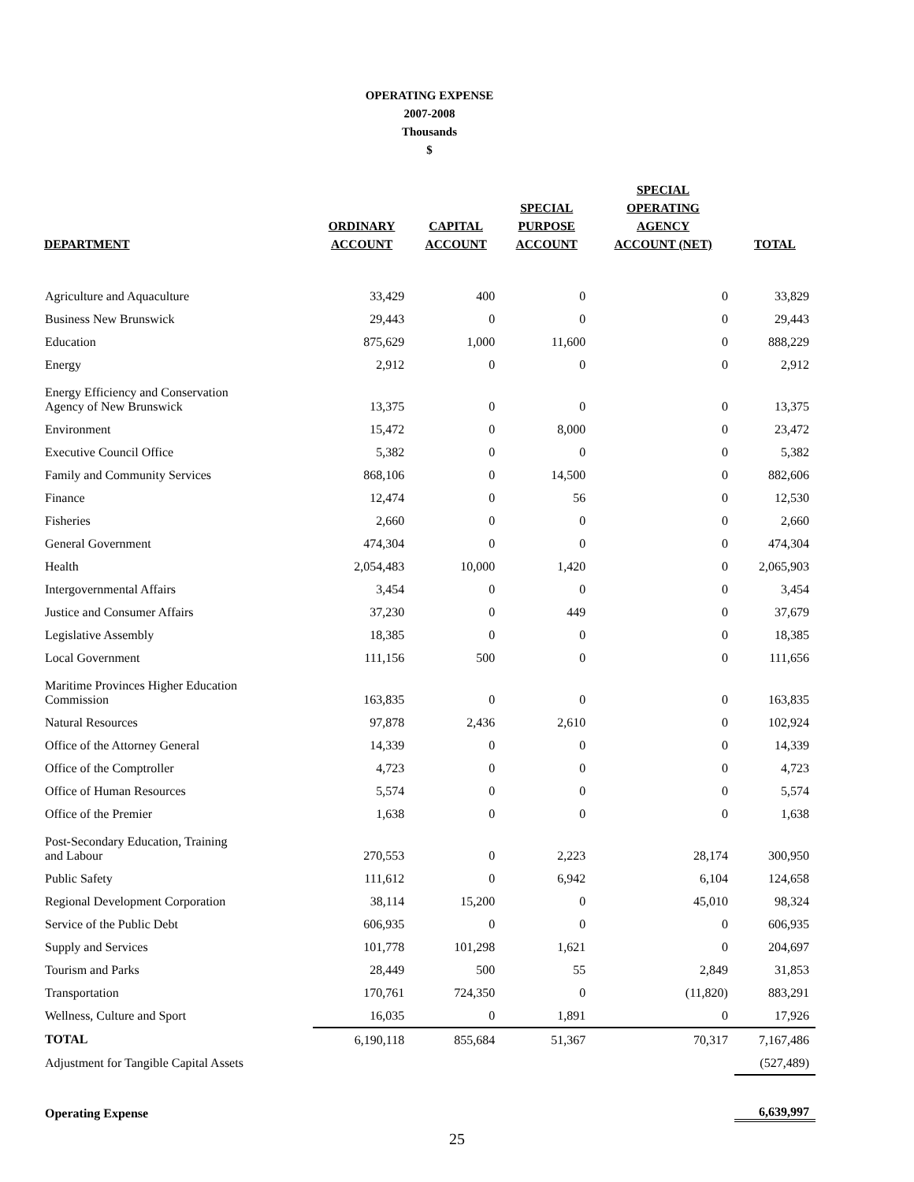OPERATING EXPENSE
2007-2008
Thousands
$
| DEPARTMENT | ORDINARY ACCOUNT | CAPITAL ACCOUNT | SPECIAL PURPOSE ACCOUNT | SPECIAL OPERATING AGENCY ACCOUNT (NET) | TOTAL |
| --- | --- | --- | --- | --- | --- |
| Agriculture and Aquaculture | 33,429 | 400 | 0 | 0 | 33,829 |
| Business New Brunswick | 29,443 | 0 | 0 | 0 | 29,443 |
| Education | 875,629 | 1,000 | 11,600 | 0 | 888,229 |
| Energy | 2,912 | 0 | 0 | 0 | 2,912 |
| Energy Efficiency and Conservation Agency of New Brunswick | 13,375 | 0 | 0 | 0 | 13,375 |
| Environment | 15,472 | 0 | 8,000 | 0 | 23,472 |
| Executive Council Office | 5,382 | 0 | 0 | 0 | 5,382 |
| Family and Community Services | 868,106 | 0 | 14,500 | 0 | 882,606 |
| Finance | 12,474 | 0 | 56 | 0 | 12,530 |
| Fisheries | 2,660 | 0 | 0 | 0 | 2,660 |
| General Government | 474,304 | 0 | 0 | 0 | 474,304 |
| Health | 2,054,483 | 10,000 | 1,420 | 0 | 2,065,903 |
| Intergovernmental Affairs | 3,454 | 0 | 0 | 0 | 3,454 |
| Justice and Consumer Affairs | 37,230 | 0 | 449 | 0 | 37,679 |
| Legislative Assembly | 18,385 | 0 | 0 | 0 | 18,385 |
| Local Government | 111,156 | 500 | 0 | 0 | 111,656 |
| Maritime Provinces Higher Education Commission | 163,835 | 0 | 0 | 0 | 163,835 |
| Natural Resources | 97,878 | 2,436 | 2,610 | 0 | 102,924 |
| Office of the Attorney General | 14,339 | 0 | 0 | 0 | 14,339 |
| Office of the Comptroller | 4,723 | 0 | 0 | 0 | 4,723 |
| Office of Human Resources | 5,574 | 0 | 0 | 0 | 5,574 |
| Office of the Premier | 1,638 | 0 | 0 | 0 | 1,638 |
| Post-Secondary Education, Training and Labour | 270,553 | 0 | 2,223 | 28,174 | 300,950 |
| Public Safety | 111,612 | 0 | 6,942 | 6,104 | 124,658 |
| Regional Development Corporation | 38,114 | 15,200 | 0 | 45,010 | 98,324 |
| Service of the Public Debt | 606,935 | 0 | 0 | 0 | 606,935 |
| Supply and Services | 101,778 | 101,298 | 1,621 | 0 | 204,697 |
| Tourism and Parks | 28,449 | 500 | 55 | 2,849 | 31,853 |
| Transportation | 170,761 | 724,350 | 0 | (11,820) | 883,291 |
| Wellness, Culture and Sport | 16,035 | 0 | 1,891 | 0 | 17,926 |
| TOTAL | 6,190,118 | 855,684 | 51,367 | 70,317 | 7,167,486 |
| Adjustment for Tangible Capital Assets | | | | | (527,489) |
| Operating Expense | | | | | 6,639,997 |
25